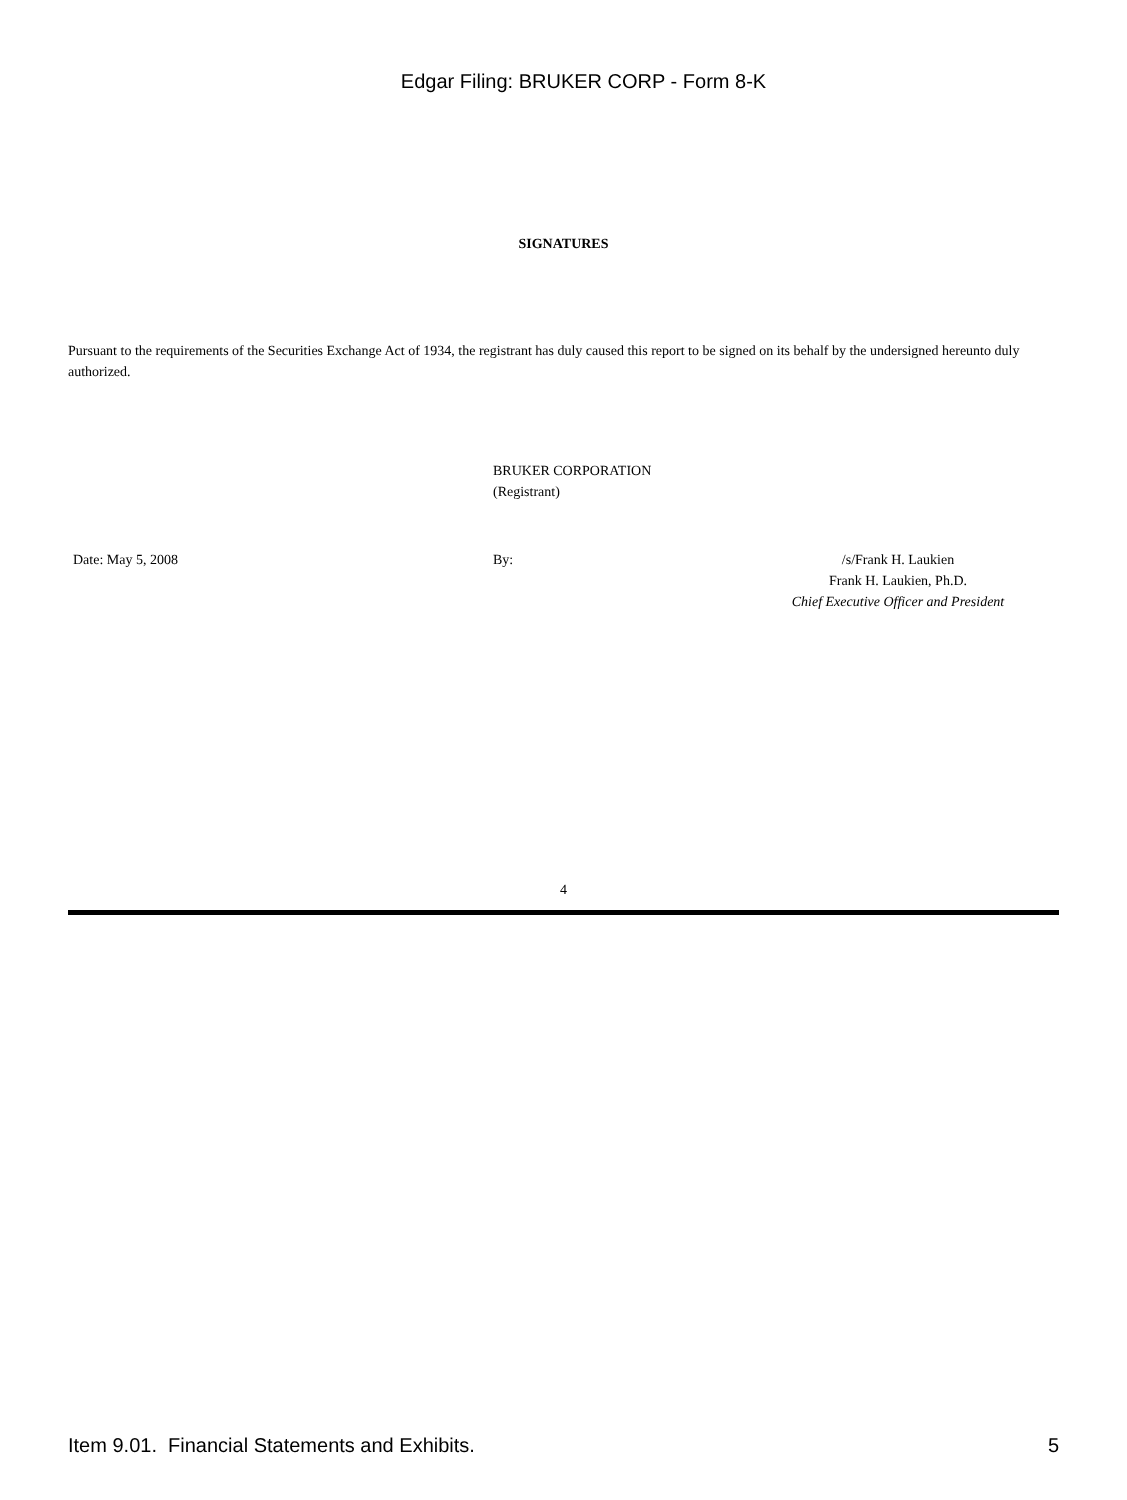Edgar Filing: BRUKER CORP - Form 8-K
SIGNATURES
Pursuant to the requirements of the Securities Exchange Act of 1934, the registrant has duly caused this report to be signed on its behalf by the undersigned hereunto duly authorized.
BRUKER CORPORATION
(Registrant)
Date: May 5, 2008 By: /s/Frank H. Laukien
Frank H. Laukien, Ph.D.
Chief Executive Officer and President
4
Item 9.01. Financial Statements and Exhibits. 5